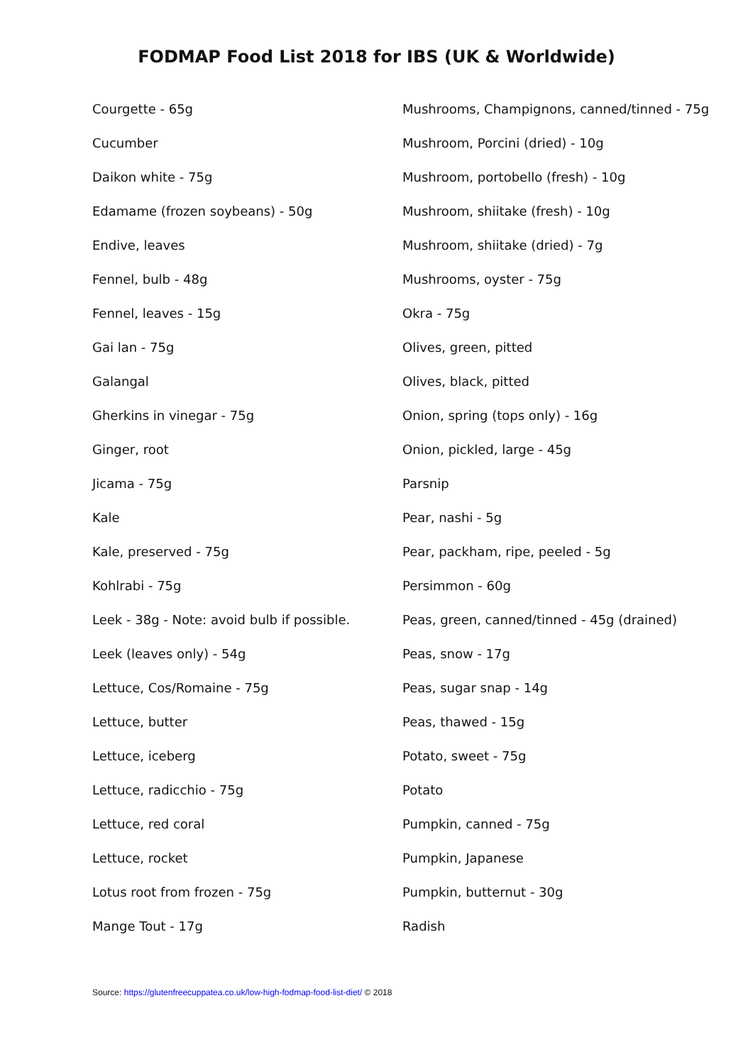FODMAP Food List 2018 for IBS (UK & Worldwide)
Courgette - 65g
Cucumber
Daikon white - 75g
Edamame (frozen soybeans) - 50g
Endive, leaves
Fennel, bulb - 48g
Fennel, leaves - 15g
Gai lan - 75g
Galangal
Gherkins in vinegar - 75g
Ginger, root
Jicama - 75g
Kale
Kale, preserved - 75g
Kohlrabi - 75g
Leek - 38g - Note: avoid bulb if possible.
Leek (leaves only) - 54g
Lettuce, Cos/Romaine - 75g
Lettuce, butter
Lettuce, iceberg
Lettuce, radicchio - 75g
Lettuce, red coral
Lettuce, rocket
Lotus root from frozen - 75g
Mange Tout - 17g
Mushrooms, Champignons, canned/tinned - 75g
Mushroom, Porcini (dried) - 10g
Mushroom, portobello (fresh) - 10g
Mushroom, shiitake (fresh) - 10g
Mushroom, shiitake (dried) - 7g
Mushrooms, oyster - 75g
Okra - 75g
Olives, green, pitted
Olives, black, pitted
Onion, spring (tops only) - 16g
Onion, pickled, large - 45g
Parsnip
Pear, nashi - 5g
Pear, packham, ripe, peeled - 5g
Persimmon - 60g
Peas, green, canned/tinned - 45g (drained)
Peas, snow - 17g
Peas, sugar snap - 14g
Peas, thawed - 15g
Potato, sweet - 75g
Potato
Pumpkin, canned - 75g
Pumpkin, Japanese
Pumpkin, butternut - 30g
Radish
Source: https://glutenfreecuppatea.co.uk/low-high-fodmap-food-list-diet/ © 2018